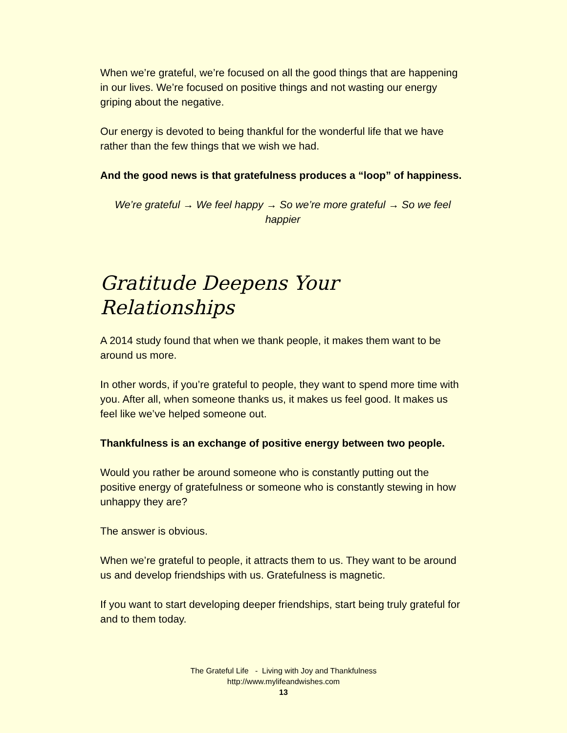When we’re grateful, we’re focused on all the good things that are happening in our lives. We’re focused on positive things and not wasting our energy griping about the negative.
Our energy is devoted to being thankful for the wonderful life that we have rather than the few things that we wish we had.
And the good news is that gratefulness produces a “loop” of happiness.
We’re grateful → We feel happy → So we’re more grateful → So we feel happier
Gratitude Deepens Your Relationships
A 2014 study found that when we thank people, it makes them want to be around us more.
In other words, if you’re grateful to people, they want to spend more time with you. After all, when someone thanks us, it makes us feel good. It makes us feel like we’ve helped someone out.
Thankfulness is an exchange of positive energy between two people.
Would you rather be around someone who is constantly putting out the positive energy of gratefulness or someone who is constantly stewing in how unhappy they are?
The answer is obvious.
When we’re grateful to people, it attracts them to us. They want to be around us and develop friendships with us. Gratefulness is magnetic.
If you want to start developing deeper friendships, start being truly grateful for and to them today.
The Grateful Life - Living with Joy and Thankfulness
http://www.mylifeandwishes.com
13